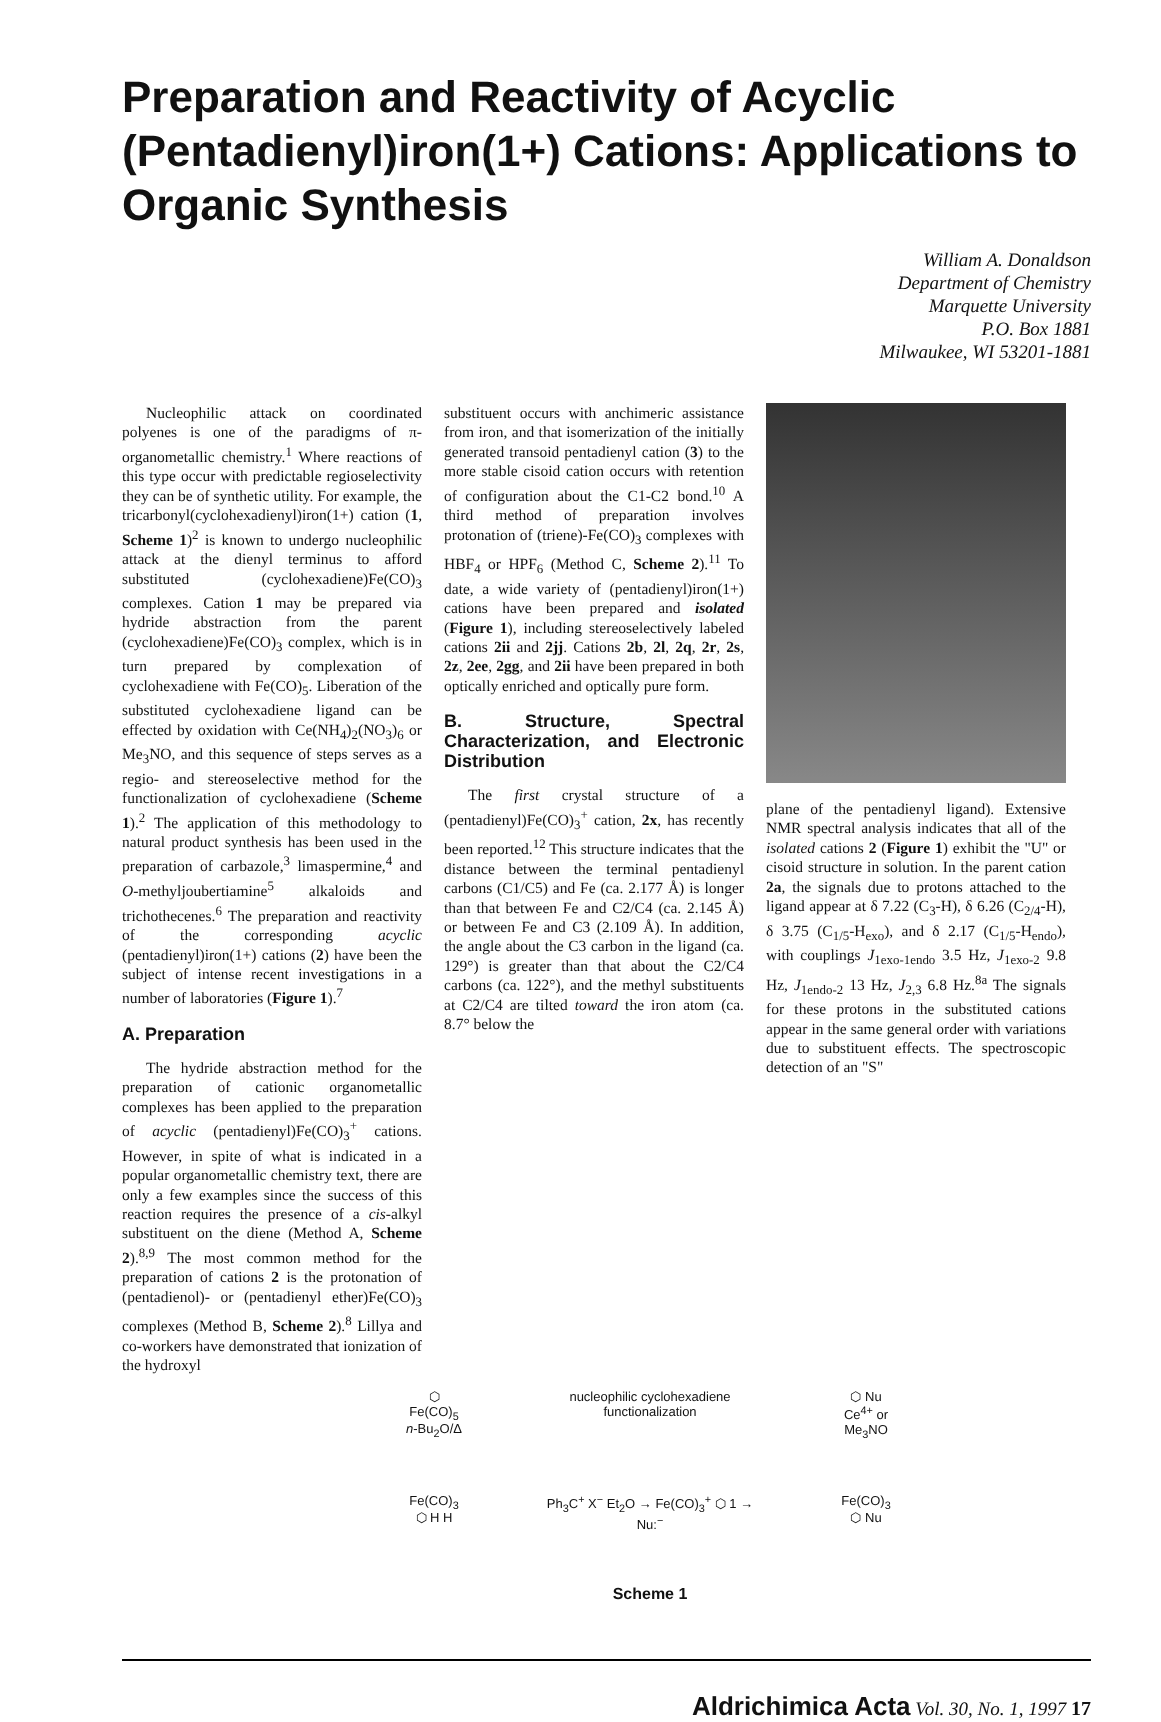Preparation and Reactivity of Acyclic (Pentadienyl)iron(1+) Cations: Applications to Organic Synthesis
William A. Donaldson
Department of Chemistry
Marquette University
P.O. Box 1881
Milwaukee, WI 53201-1881
Nucleophilic attack on coordinated polyenes is one of the paradigms of π-organometallic chemistry.<sup>1</sup> Where reactions of this type occur with predictable regioselectivity they can be of synthetic utility. For example, the tricarbonyl(cyclohexadienyl)iron(1+) cation (1, Scheme 1)<sup>2</sup> is known to undergo nucleophilic attack at the dienyl terminus to afford substituted (cyclohexadiene)Fe(CO)<sub>3</sub> complexes. Cation 1 may be prepared via hydride abstraction from the parent (cyclohexadiene)Fe(CO)<sub>3</sub> complex, which is in turn prepared by complexation of cyclohexadiene with Fe(CO)<sub>5</sub>. Liberation of the substituted cyclohexadiene ligand can be effected by oxidation with Ce(NH<sub>4</sub>)<sub>2</sub>(NO<sub>3</sub>)<sub>6</sub> or Me<sub>3</sub>NO, and this sequence of steps serves as a regio- and stereoselective method for the functionalization of cyclohexadiene (Scheme 1).<sup>2</sup> The application of this methodology to natural product synthesis has been used in the preparation of carbazole,<sup>3</sup> limaspermine,<sup>4</sup> and O-methyljoubertiamine<sup>5</sup> alkaloids and trichothecenes.<sup>6</sup> The preparation and reactivity of the corresponding acyclic (pentadienyl)iron(1+) cations (2) have been the subject of intense recent investigations in a number of laboratories (Figure 1).<sup>7</sup>
A. Preparation
The hydride abstraction method for the preparation of cationic organometallic complexes has been applied to the preparation of acyclic (pentadienyl)Fe(CO)<sub>3</sub><sup>+</sup> cations. However, in spite of what is indicated in a popular organometallic chemistry text, there are only a few examples since the success of this reaction requires the presence of a cis-alkyl substituent on the diene (Method A, Scheme 2).<sup>8,9</sup> The most common method for the preparation of cations 2 is the protonation of (pentadienol)- or (pentadienyl ether)Fe(CO)<sub>3</sub> complexes (Method B, Scheme 2).<sup>8</sup> Lillya and co-workers have demonstrated that ionization of the hydroxyl
substituent occurs with anchimeric assistance from iron, and that isomerization of the initially generated transoid pentadienyl cation (3) to the more stable cisoid cation occurs with retention of configuration about the C1-C2 bond.<sup>10</sup> A third method of preparation involves protonation of (triene)-Fe(CO)<sub>3</sub> complexes with HBF<sub>4</sub> or HPF<sub>6</sub> (Method C, Scheme 2).<sup>11</sup> To date, a wide variety of (pentadienyl)iron(1+) cations have been prepared and isolated (Figure 1), including stereoselectively labeled cations 2ii and 2jj. Cations 2b, 2l, 2q, 2r, 2s, 2z, 2ee, 2gg, and 2ii have been prepared in both optically enriched and optically pure form.
B. Structure, Spectral Characterization, and Electronic Distribution
The first crystal structure of a (pentadienyl)Fe(CO)<sub>3</sub><sup>+</sup> cation, 2x, has recently been reported.<sup>12</sup> This structure indicates that the distance between the terminal pentadienyl carbons (C1/C5) and Fe (ca. 2.177 Å) is longer than that between Fe and C2/C4 (ca. 2.145 Å) or between Fe and C3 (2.109 Å). In addition, the angle about the C3 carbon in the ligand (ca. 129°) is greater than that about the C2/C4 carbons (ca. 122°), and the methyl substituents at C2/C4 are tilted toward the iron atom (ca. 8.7° below the
plane of the pentadienyl ligand). Extensive NMR spectral analysis indicates that all of the isolated cations 2 (Figure 1) exhibit the "U" or cisoid structure in solution. In the parent cation 2a, the signals due to protons attached to the ligand appear at δ 7.22 (C<sub>3</sub>-H), δ 6.26 (C<sub>2/4</sub>-H), δ 3.75 (C<sub>1/5</sub>-H<sub>exo</sub>), and δ 2.17 (C<sub>1/5</sub>-H<sub>endo</sub>), with couplings J<sub>1exo-1endo</sub> 3.5 Hz, J<sub>1exo-2</sub> 9.8 Hz, J<sub>1endo-2</sub> 13 Hz, J<sub>2,3</sub> 6.8 Hz.<sup>8a</sup> The signals for these protons in the substituted cations appear in the same general order with variations due to substituent effects. The spectroscopic detection of an "S"
⬡
Fe(CO)<sub>5</sub>
n-Bu<sub>2</sub>O/Δ
nucleophilic cyclohexadiene functionalization
⬡ Nu
Ce<sup>4+</sup> or
Me<sub>3</sub>NO
Fe(CO)<sub>3</sub>
⬡ H H
Ph<sub>3</sub>C<sup>+</sup> X<sup>−</sup> Et<sub>2</sub>O → Fe(CO)<sub>3</sub><sup>+</sup> ⬡ 1 → Nu:<sup>−</sup>
Fe(CO)<sub>3</sub>
⬡ Nu
Scheme 1
Aldrichimica Acta Vol. 30, No. 1, 1997 17